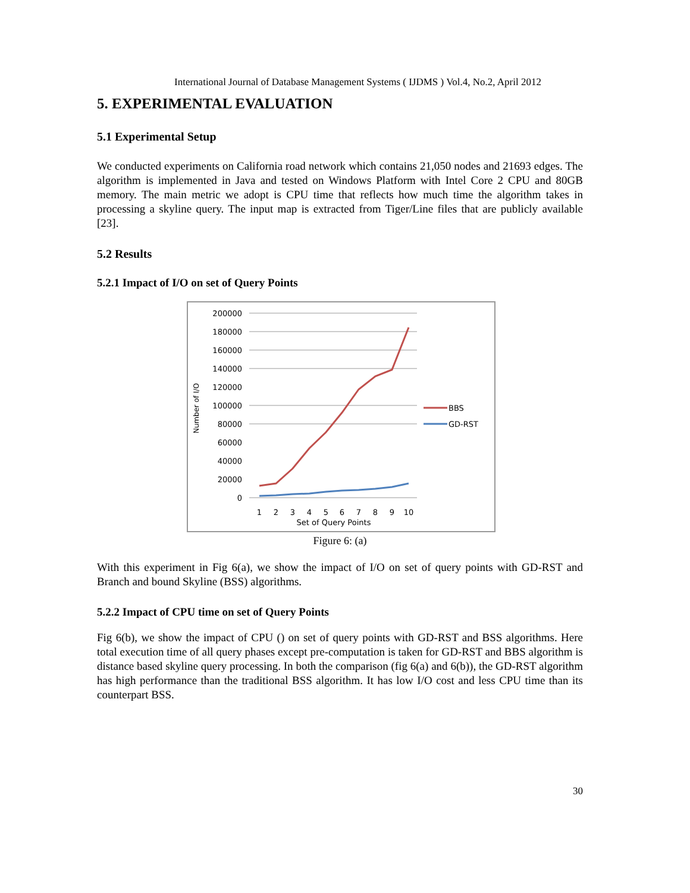International Journal of Database Management Systems ( IJDMS ) Vol.4, No.2, April 2012
5. EXPERIMENTAL EVALUATION
5.1 Experimental Setup
We conducted experiments on California road network which contains 21,050 nodes and 21693 edges. The algorithm is implemented in Java and tested on Windows Platform with Intel Core 2 CPU and 80GB memory. The main metric we adopt is CPU time that reflects how much time the algorithm takes in processing a skyline query. The input map is extracted from Tiger/Line files that are publicly available [23].
5.2 Results
5.2.1 Impact of I/O on set of Query Points
200000
180000
160000
140000
120000
100000
80000
60000
40000
20000
0
Number of I/O
1
2
3
4
5
6
7
8
9
10
Set of Query Points
BBS
GD-RST
Figure 6: (a)
With this experiment in Fig 6(a), we show the impact of I/O on set of query points with GD-RST and Branch and bound Skyline (BSS) algorithms.
5.2.2 Impact of CPU time on set of Query Points
Fig 6(b), we show the impact of CPU () on set of query points with GD-RST and BSS algorithms. Here total execution time of all query phases except pre-computation is taken for GD-RST and BBS algorithm is distance based skyline query processing. In both the comparison (fig 6(a) and 6(b)), the GD-RST algorithm has high performance than the traditional BSS algorithm. It has low I/O cost and less CPU time than its counterpart BSS.
30